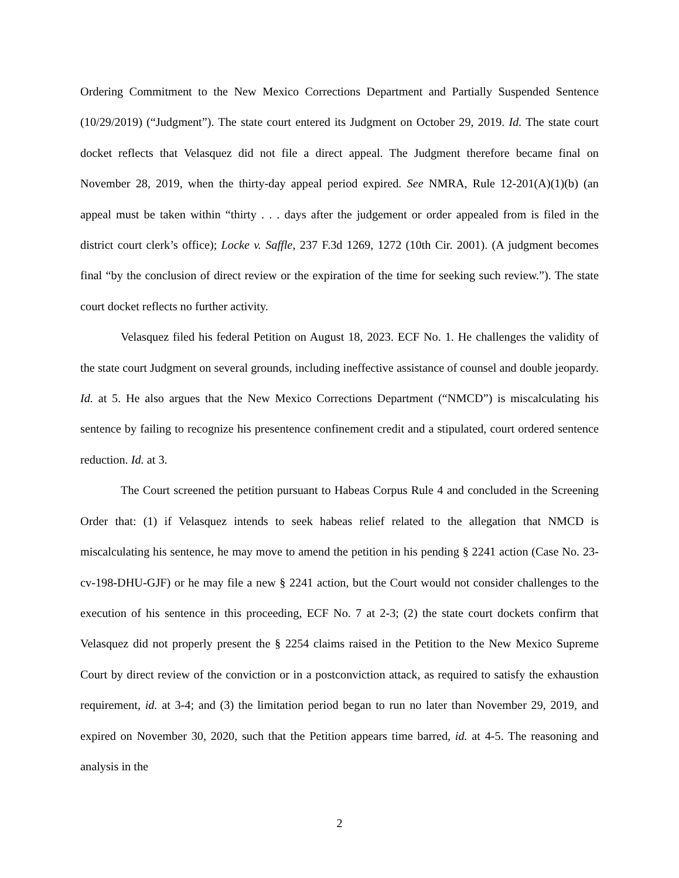Ordering Commitment to the New Mexico Corrections Department and Partially Suspended Sentence (10/29/2019) (“Judgment”). The state court entered its Judgment on October 29, 2019. Id. The state court docket reflects that Velasquez did not file a direct appeal. The Judgment therefore became final on November 28, 2019, when the thirty-day appeal period expired. See NMRA, Rule 12-201(A)(1)(b) (an appeal must be taken within “thirty . . . days after the judgement or order appealed from is filed in the district court clerk’s office); Locke v. Saffle, 237 F.3d 1269, 1272 (10th Cir. 2001). (A judgment becomes final “by the conclusion of direct review or the expiration of the time for seeking such review.”). The state court docket reflects no further activity.
Velasquez filed his federal Petition on August 18, 2023. ECF No. 1. He challenges the validity of the state court Judgment on several grounds, including ineffective assistance of counsel and double jeopardy. Id. at 5. He also argues that the New Mexico Corrections Department (“NMCD”) is miscalculating his sentence by failing to recognize his presentence confinement credit and a stipulated, court ordered sentence reduction. Id. at 3.
The Court screened the petition pursuant to Habeas Corpus Rule 4 and concluded in the Screening Order that: (1) if Velasquez intends to seek habeas relief related to the allegation that NMCD is miscalculating his sentence, he may move to amend the petition in his pending § 2241 action (Case No. 23-cv-198-DHU-GJF) or he may file a new § 2241 action, but the Court would not consider challenges to the execution of his sentence in this proceeding, ECF No. 7 at 2-3; (2) the state court dockets confirm that Velasquez did not properly present the § 2254 claims raised in the Petition to the New Mexico Supreme Court by direct review of the conviction or in a postconviction attack, as required to satisfy the exhaustion requirement, id. at 3-4; and (3) the limitation period began to run no later than November 29, 2019, and expired on November 30, 2020, such that the Petition appears time barred, id. at 4-5. The reasoning and analysis in the
2